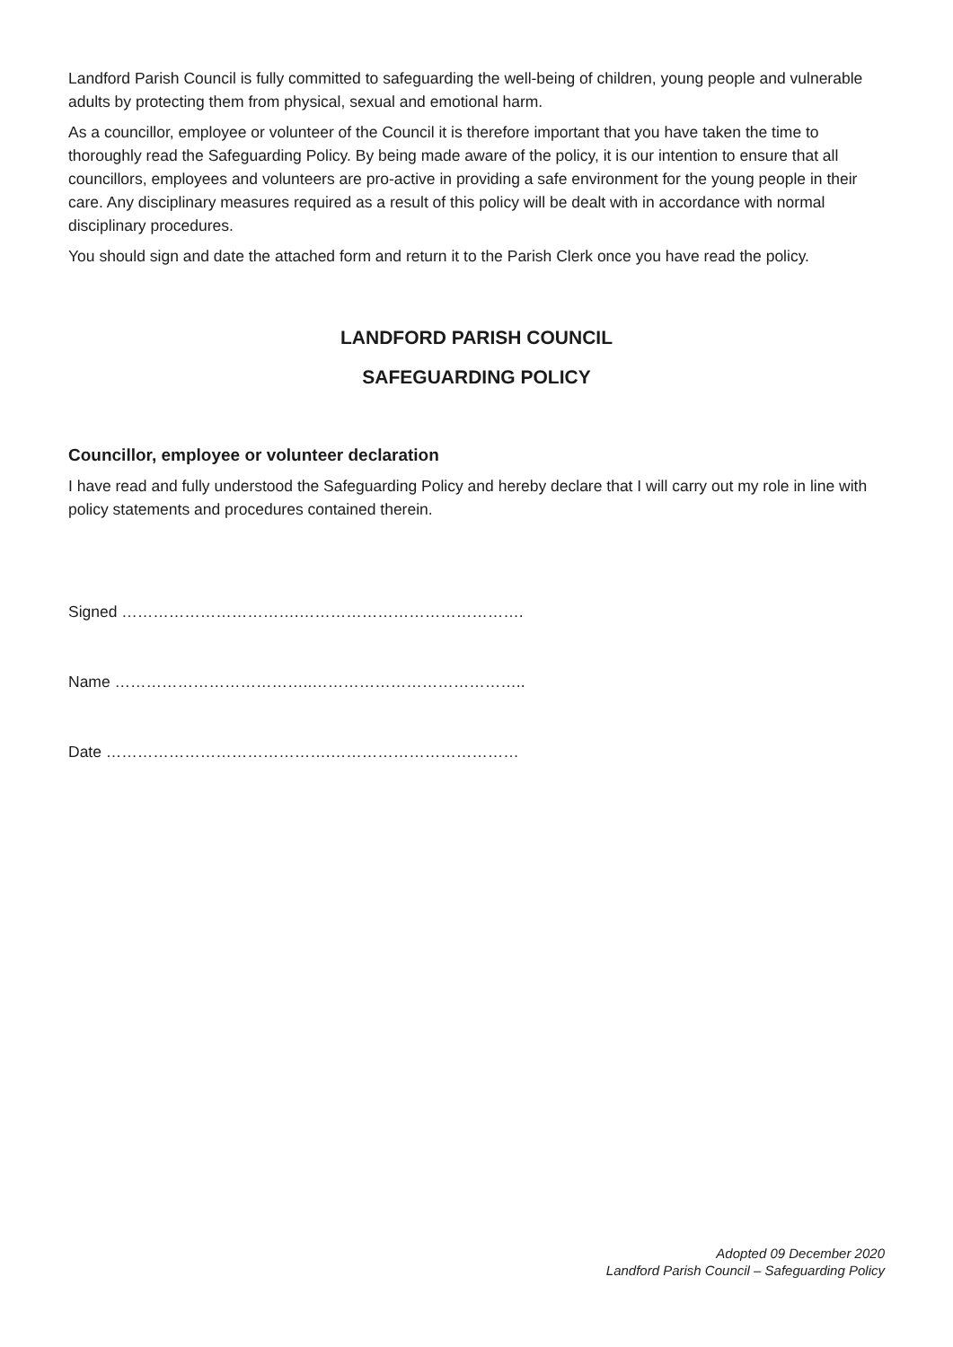Landford Parish Council is fully committed to safeguarding the well-being of children, young people and vulnerable adults by protecting them from physical, sexual and emotional harm.
As a councillor, employee or volunteer of the Council it is therefore important that you have taken the time to thoroughly read the Safeguarding Policy. By being made aware of the policy, it is our intention to ensure that all councillors, employees and volunteers are pro-active in providing a safe environment for the young people in their care. Any disciplinary measures required as a result of this policy will be dealt with in accordance with normal disciplinary procedures.
You should sign and date the attached form and return it to the Parish Clerk once you have read the policy.
LANDFORD PARISH COUNCIL
SAFEGUARDING POLICY
Councillor, employee or volunteer declaration
I have read and fully understood the Safeguarding Policy and hereby declare that I will carry out my role in line with policy statements and procedures contained therein.
Signed …………………………….…………………………………….
Name ………………………………..…………………………………..
Date …………………………………….………………………………
Adopted 09 December 2020
Landford Parish Council – Safeguarding Policy